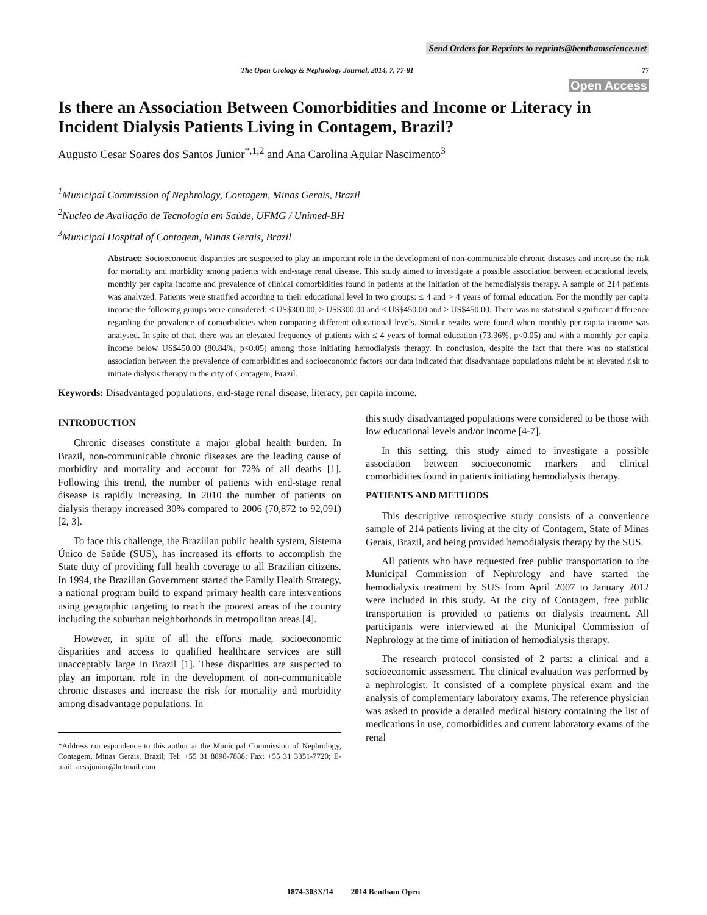Send Orders for Reprints to reprints@benthamscience.net
The Open Urology & Nephrology Journal, 2014, 7, 77-81 77
Open Access
Is there an Association Between Comorbidities and Income or Literacy in Incident Dialysis Patients Living in Contagem, Brazil?
Augusto Cesar Soares dos Santos Junior<sup>*,1,2</sup> and Ana Carolina Aguiar Nascimento<sup>3</sup>
<sup>1</sup> Municipal Commission of Nephrology, Contagem, Minas Gerais, Brazil
<sup>2</sup> Nucleo de Avaliação de Tecnologia em Saúde, UFMG / Unimed-BH
<sup>3</sup> Municipal Hospital of Contagem, Minas Gerais, Brazil
Abstract: Socioeconomic disparities are suspected to play an important role in the development of non-communicable chronic diseases and increase the risk for mortality and morbidity among patients with end-stage renal disease. This study aimed to investigate a possible association between educational levels, monthly per capita income and prevalence of clinical comorbidities found in patients at the initiation of the hemodialysis therapy. A sample of 214 patients was analyzed. Patients were stratified according to their educational level in two groups: ≤ 4 and > 4 years of formal education. For the monthly per capita income the following groups were considered: < US$300.00, ≥ US$300.00 and < US$450.00 and ≥ US$450.00. There was no statistical significant difference regarding the prevalence of comorbidities when comparing different educational levels. Similar results were found when monthly per capita income was analysed. In spite of that, there was an elevated frequency of patients with ≤ 4 years of formal education (73.36%, p<0.05) and with a monthly per capita income below US$450.00 (80.84%, p<0.05) among those initiating hemodialysis therapy. In conclusion, despite the fact that there was no statistical association between the prevalence of comorbidities and socioeconomic factors our data indicated that disadvantage populations might be at elevated risk to initiate dialysis therapy in the city of Contagem, Brazil.
Keywords: Disadvantaged populations, end-stage renal disease, literacy, per capita income.
INTRODUCTION
Chronic diseases constitute a major global health burden. In Brazil, non-communicable chronic diseases are the leading cause of morbidity and mortality and account for 72% of all deaths [1]. Following this trend, the number of patients with end-stage renal disease is rapidly increasing. In 2010 the number of patients on dialysis therapy increased 30% compared to 2006 (70,872 to 92,091) [2, 3].
To face this challenge, the Brazilian public health system, Sistema Único de Saúde (SUS), has increased its efforts to accomplish the State duty of providing full health coverage to all Brazilian citizens. In 1994, the Brazilian Government started the Family Health Strategy, a national program build to expand primary health care interventions using geographic targeting to reach the poorest areas of the country including the suburban neighborhoods in metropolitan areas [4].
However, in spite of all the efforts made, socioeconomic disparities and access to qualified healthcare services are still unacceptably large in Brazil [1]. These disparities are suspected to play an important role in the development of non-communicable chronic diseases and increase the risk for mortality and morbidity among disadvantage populations. In
*Address correspondence to this author at the Municipal Commission of Nephrology, Contagem, Minas Gerais, Brazil; Tel: +55 31 8898-7888; Fax: +55 31 3351-7720; E-mail: acssjunior@hotmail.com
this study disadvantaged populations were considered to be those with low educational levels and/or income [4-7].
In this setting, this study aimed to investigate a possible association between socioeconomic markers and clinical comorbidities found in patients initiating hemodialysis therapy.
PATIENTS AND METHODS
This descriptive retrospective study consists of a convenience sample of 214 patients living at the city of Contagem, State of Minas Gerais, Brazil, and being provided hemodialysis therapy by the SUS.
All patients who have requested free public transportation to the Municipal Commission of Nephrology and have started the hemodialysis treatment by SUS from April 2007 to January 2012 were included in this study. At the city of Contagem, free public transportation is provided to patients on dialysis treatment. All participants were interviewed at the Municipal Commission of Nephrology at the time of initiation of hemodialysis therapy.
The research protocol consisted of 2 parts: a clinical and a socioeconomic assessment. The clinical evaluation was performed by a nephrologist. It consisted of a complete physical exam and the analysis of complementary laboratory exams. The reference physician was asked to provide a detailed medical history containing the list of medications in use, comorbidities and current laboratory exams of the renal
1874-303X/14 2014 Bentham Open